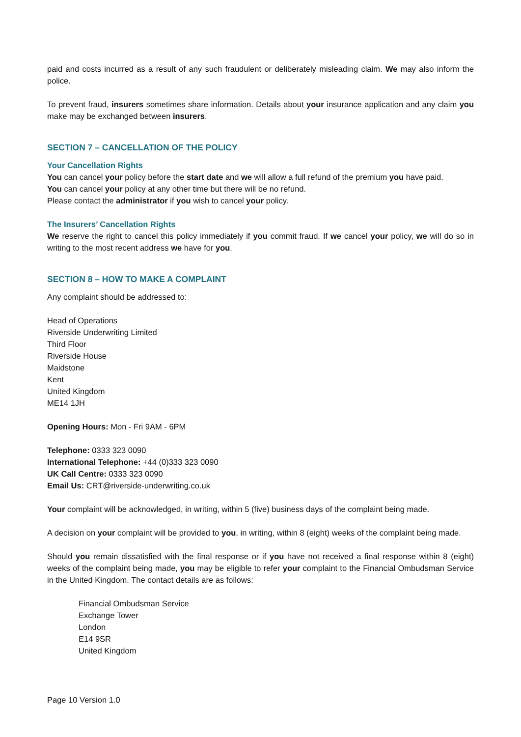paid and costs incurred as a result of any such fraudulent or deliberately misleading claim. We may also inform the police.
To prevent fraud, insurers sometimes share information. Details about your insurance application and any claim you make may be exchanged between insurers.
SECTION 7 – CANCELLATION OF THE POLICY
Your Cancellation Rights
You can cancel your policy before the start date and we will allow a full refund of the premium you have paid.
You can cancel your policy at any other time but there will be no refund.
Please contact the administrator if you wish to cancel your policy.
The Insurers’ Cancellation Rights
We reserve the right to cancel this policy immediately if you commit fraud. If we cancel your policy, we will do so in writing to the most recent address we have for you.
SECTION 8 – HOW TO MAKE A COMPLAINT
Any complaint should be addressed to:
Head of Operations
Riverside Underwriting Limited
Third Floor
Riverside House
Maidstone
Kent
United Kingdom
ME14 1JH
Opening Hours: Mon - Fri 9AM - 6PM
Telephone: 0333 323 0090
International Telephone: +44 (0)333 323 0090
UK Call Centre: 0333 323 0090
Email Us: CRT@riverside-underwriting.co.uk
Your complaint will be acknowledged, in writing, within 5 (five) business days of the complaint being made.
A decision on your complaint will be provided to you, in writing, within 8 (eight) weeks of the complaint being made.
Should you remain dissatisfied with the final response or if you have not received a final response within 8 (eight) weeks of the complaint being made, you may be eligible to refer your complaint to the Financial Ombudsman Service in the United Kingdom. The contact details are as follows:
Financial Ombudsman Service
Exchange Tower
London
E14 9SR
United Kingdom
Page 10 Version 1.0